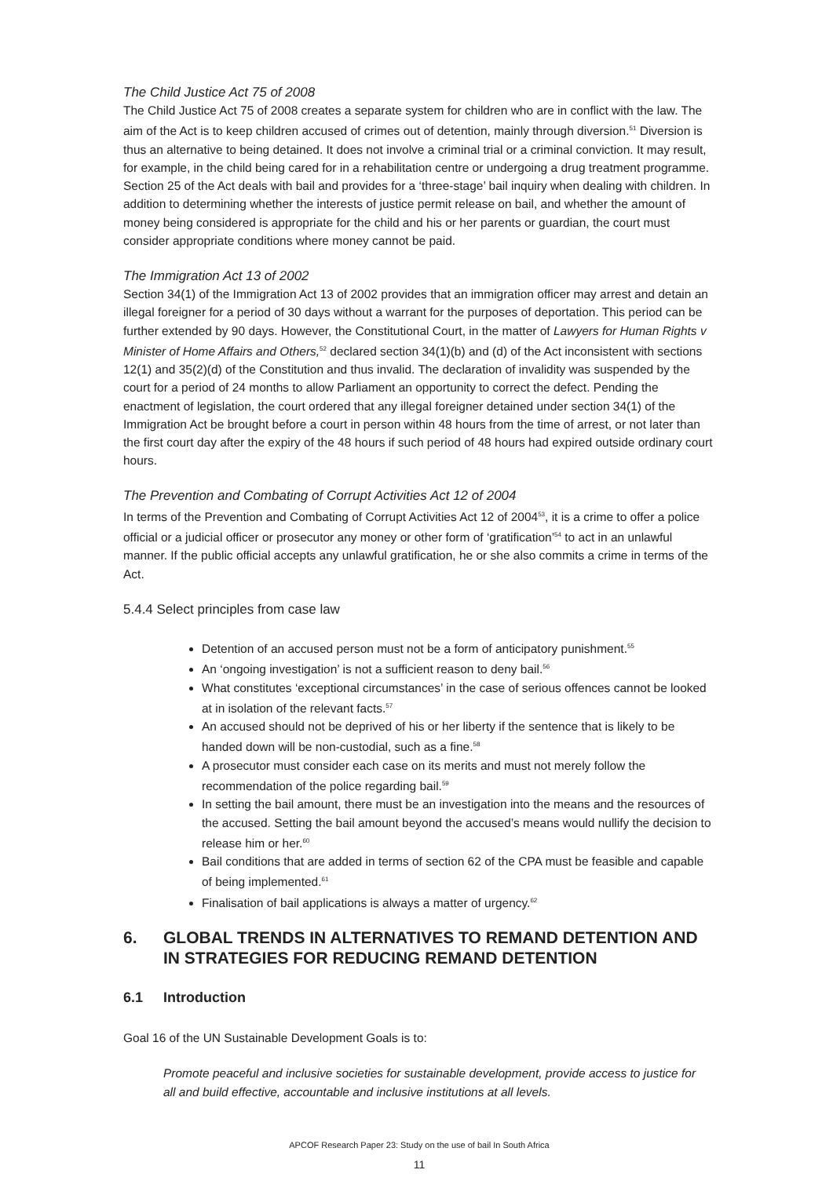The Child Justice Act 75 of 2008
The Child Justice Act 75 of 2008 creates a separate system for children who are in conflict with the law. The aim of the Act is to keep children accused of crimes out of detention, mainly through diversion.<sup>51</sup> Diversion is thus an alternative to being detained. It does not involve a criminal trial or a criminal conviction. It may result, for example, in the child being cared for in a rehabilitation centre or undergoing a drug treatment programme. Section 25 of the Act deals with bail and provides for a ‘three-stage’ bail inquiry when dealing with children. In addition to determining whether the interests of justice permit release on bail, and whether the amount of money being considered is appropriate for the child and his or her parents or guardian, the court must consider appropriate conditions where money cannot be paid.
The Immigration Act 13 of 2002
Section 34(1) of the Immigration Act 13 of 2002 provides that an immigration officer may arrest and detain an illegal foreigner for a period of 30 days without a warrant for the purposes of deportation. This period can be further extended by 90 days. However, the Constitutional Court, in the matter of Lawyers for Human Rights v Minister of Home Affairs and Others,<sup>52</sup> declared section 34(1)(b) and (d) of the Act inconsistent with sections 12(1) and 35(2)(d) of the Constitution and thus invalid. The declaration of invalidity was suspended by the court for a period of 24 months to allow Parliament an opportunity to correct the defect. Pending the enactment of legislation, the court ordered that any illegal foreigner detained under section 34(1) of the Immigration Act be brought before a court in person within 48 hours from the time of arrest, or not later than the first court day after the expiry of the 48 hours if such period of 48 hours had expired outside ordinary court hours.
The Prevention and Combating of Corrupt Activities Act 12 of 2004
In terms of the Prevention and Combating of Corrupt Activities Act 12 of 2004<sup>53</sup>, it is a crime to offer a police official or a judicial officer or prosecutor any money or other form of ‘gratification’<sup>54</sup> to act in an unlawful manner. If the public official accepts any unlawful gratification, he or she also commits a crime in terms of the Act.
5.4.4 Select principles from case law
Detention of an accused person must not be a form of anticipatory punishment.<sup>55</sup>
An ‘ongoing investigation’ is not a sufficient reason to deny bail.<sup>56</sup>
What constitutes ‘exceptional circumstances’ in the case of serious offences cannot be looked at in isolation of the relevant facts.<sup>57</sup>
An accused should not be deprived of his or her liberty if the sentence that is likely to be handed down will be non-custodial, such as a fine.<sup>58</sup>
A prosecutor must consider each case on its merits and must not merely follow the recommendation of the police regarding bail.<sup>59</sup>
In setting the bail amount, there must be an investigation into the means and the resources of the accused. Setting the bail amount beyond the accused’s means would nullify the decision to release him or her.<sup>60</sup>
Bail conditions that are added in terms of section 62 of the CPA must be feasible and capable of being implemented.<sup>61</sup>
Finalisation of bail applications is always a matter of urgency.<sup>62</sup>
6. GLOBAL TRENDS IN ALTERNATIVES TO REMAND DETENTION AND IN STRATEGIES FOR REDUCING REMAND DETENTION
6.1 Introduction
Goal 16 of the UN Sustainable Development Goals is to:
Promote peaceful and inclusive societies for sustainable development, provide access to justice for all and build effective, accountable and inclusive institutions at all levels.
APCOF Research Paper 23: Study on the use of bail In South Africa
11